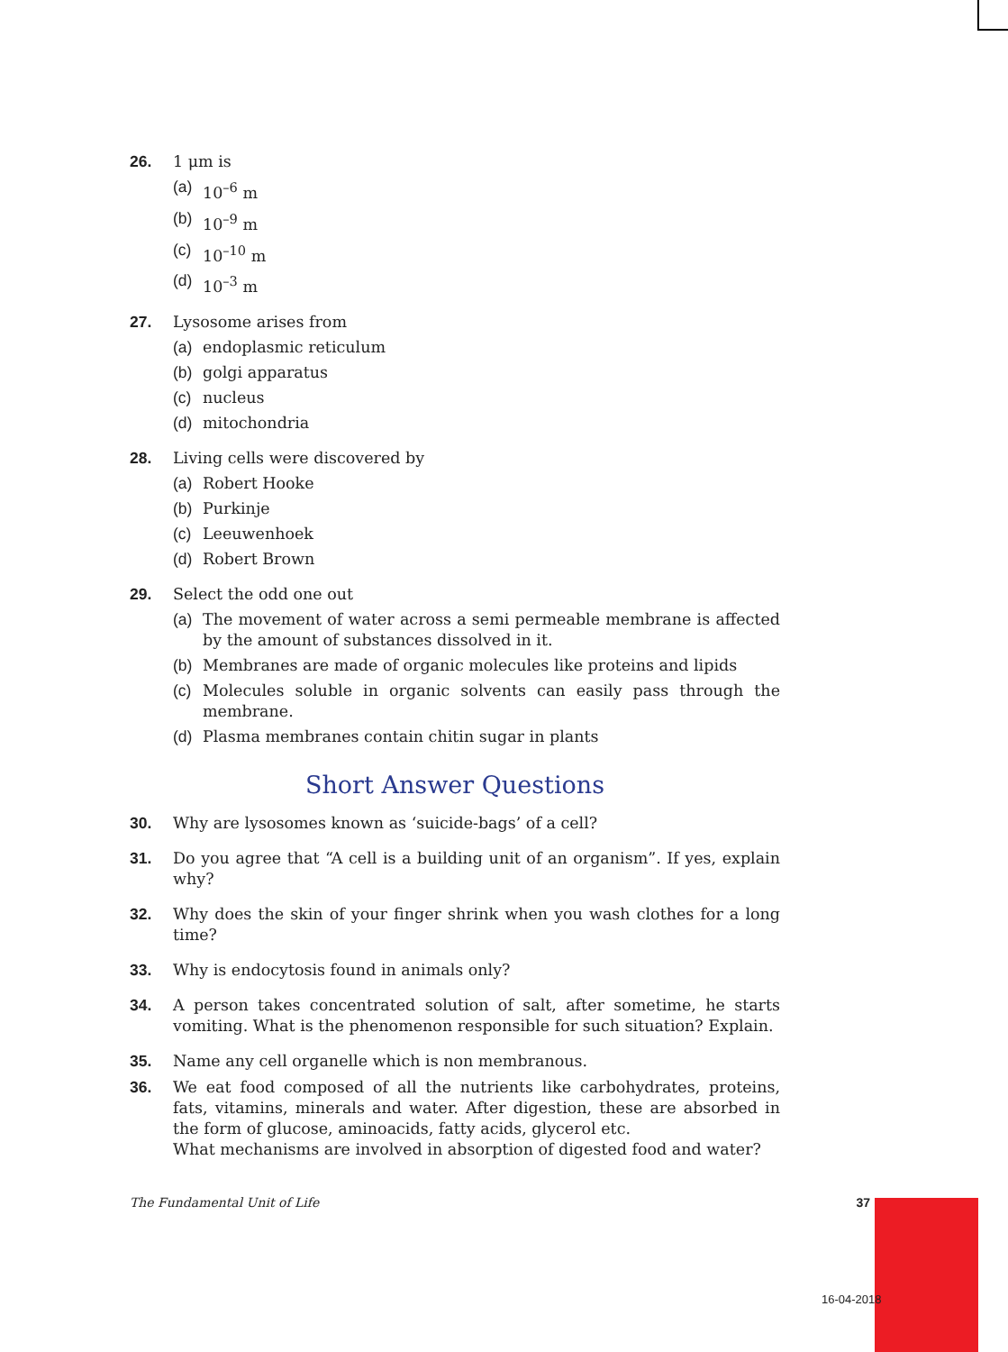26. 1 μm is
(a) 10<sup>–6</sup> m
(b) 10<sup>–9</sup> m
(c) 10<sup>–10</sup> m
(d) 10<sup>–3</sup> m
27. Lysosome arises from
(a) endoplasmic reticulum
(b) golgi apparatus
(c) nucleus
(d) mitochondria
28. Living cells were discovered by
(a) Robert Hooke
(b) Purkinje
(c) Leeuwenhoek
(d) Robert Brown
29. Select the odd one out
(a) The movement of water across a semi permeable membrane is affected by the amount of substances dissolved in it.
(b) Membranes are made of organic molecules like proteins and lipids
(c) Molecules soluble in organic solvents can easily pass through the membrane.
(d) Plasma membranes contain chitin sugar in plants
Short Answer Questions
30. Why are lysosomes known as ‘suicide-bags’ of a cell?
31. Do you agree that “A cell is a building unit of an organism”. If yes, explain why?
32. Why does the skin of your finger shrink when you wash clothes for a long time?
33. Why is endocytosis found in animals only?
34. A person takes concentrated solution of salt, after sometime, he starts vomiting. What is the phenomenon responsible for such situation? Explain.
35. Name any cell organelle which is non membranous.
36. We eat food composed of all the nutrients like carbohydrates, proteins, fats, vitamins, minerals and water. After digestion, these are absorbed in the form of glucose, aminoacids, fatty acids, glycerol etc.
What mechanisms are involved in absorption of digested food and water?
The Fundamental Unit of Life 37
16-04-2018